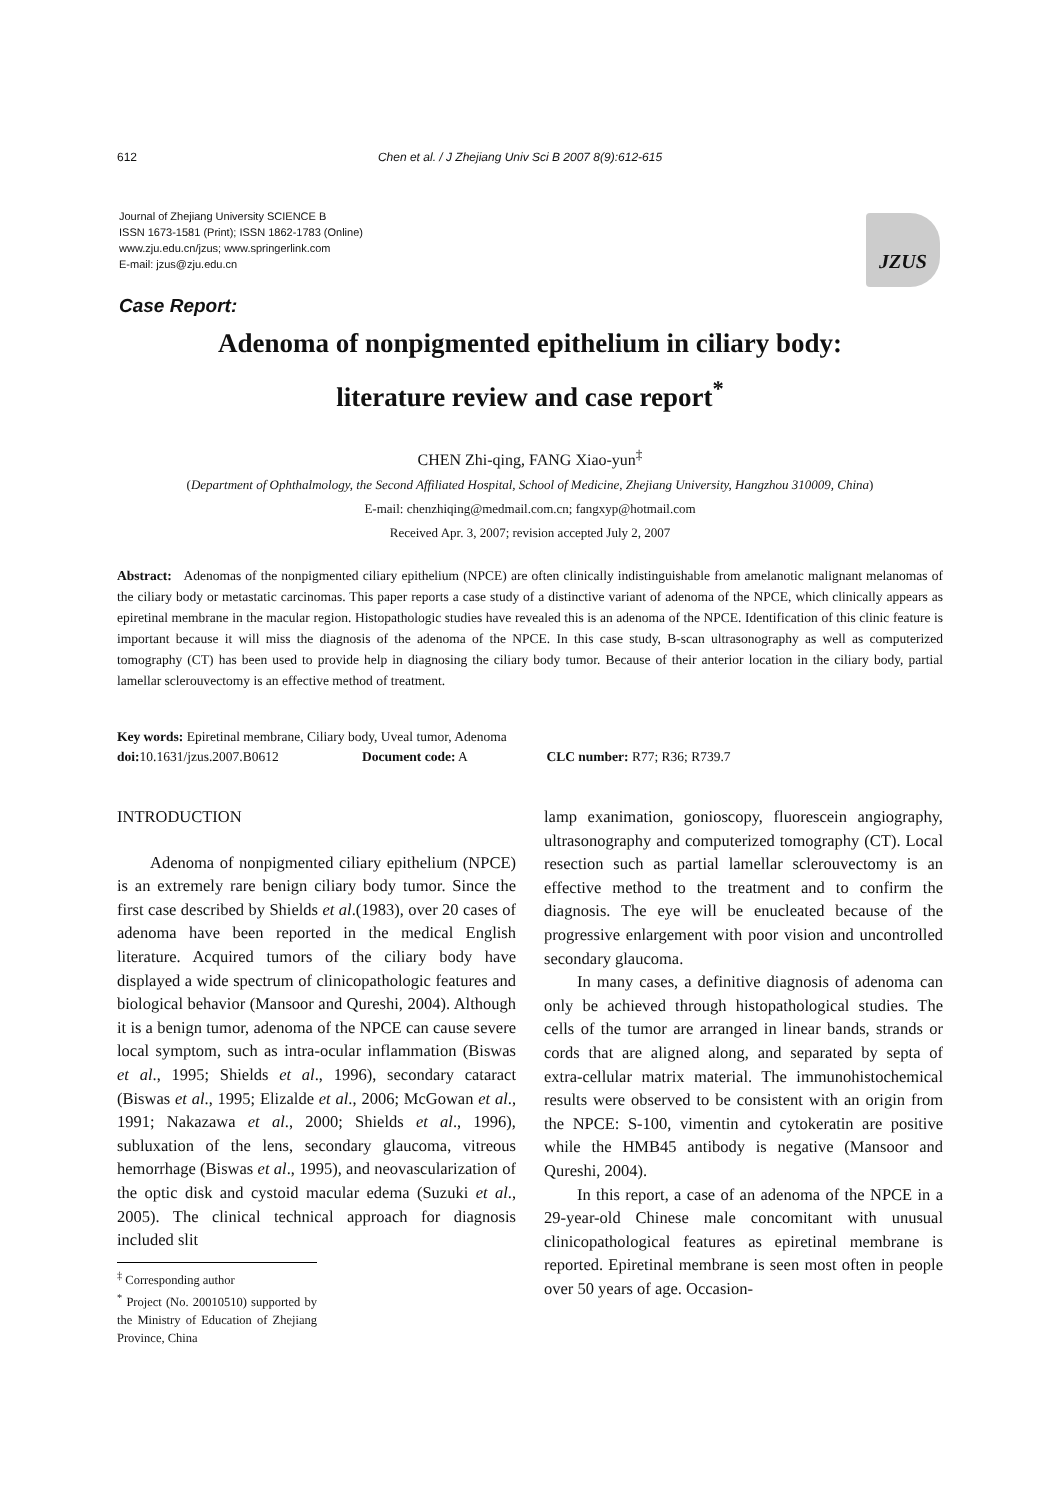612 Chen et al. / J Zhejiang Univ Sci B 2007 8(9):612-615
Journal of Zhejiang University SCIENCE B
ISSN 1673-1581 (Print); ISSN 1862-1783 (Online)
www.zju.edu.cn/jzus; www.springerlink.com
E-mail: jzus@zju.edu.cn
JZUS
Case Report:
Adenoma of nonpigmented epithelium in ciliary body:
literature review and case report<sup>*</sup>
CHEN Zhi-qing, FANG Xiao-yun<sup>‡</sup>
(Department of Ophthalmology, the Second Affiliated Hospital, School of Medicine, Zhejiang University, Hangzhou 310009, China)
E-mail: chenzhiqing@medmail.com.cn; fangxyp@hotmail.com
Received Apr. 3, 2007; revision accepted July 2, 2007
Abstract: Adenomas of the nonpigmented ciliary epithelium (NPCE) are often clinically indistinguishable from amelanotic malignant melanomas of the ciliary body or metastatic carcinomas. This paper reports a case study of a distinctive variant of adenoma of the NPCE, which clinically appears as epiretinal membrane in the macular region. Histopathologic studies have revealed this is an adenoma of the NPCE. Identification of this clinic feature is important because it will miss the diagnosis of the adenoma of the NPCE. In this case study, B-scan ultrasonography as well as computerized tomography (CT) has been used to provide help in diagnosing the ciliary body tumor. Because of their anterior location in the ciliary body, partial lamellar sclerouvectomy is an effective method of treatment.
Key words: Epiretinal membrane, Ciliary body, Uveal tumor, Adenoma
doi: 10.1631/jzus.2007.B0612 Document code: A CLC number: R77; R36; R739.7
INTRODUCTION
Adenoma of nonpigmented ciliary epithelium (NPCE) is an extremely rare benign ciliary body tumor. Since the first case described by Shields et al.(1983), over 20 cases of adenoma have been reported in the medical English literature. Acquired tumors of the ciliary body have displayed a wide spectrum of clinicopathologic features and biological behavior (Mansoor and Qureshi, 2004). Although it is a benign tumor, adenoma of the NPCE can cause severe local symptom, such as intra-ocular inflammation (Biswas et al., 1995; Shields et al., 1996), secondary cataract (Biswas et al., 1995; Elizalde et al., 2006; McGowan et al., 1991; Nakazawa et al., 2000; Shields et al., 1996), subluxation of the lens, secondary glaucoma, vitreous hemorrhage (Biswas et al., 1995), and neovascularization of the optic disk and cystoid macular edema (Suzuki et al., 2005). The clinical technical approach for diagnosis included slit
<sup>‡</sup> Corresponding author
<sup>*</sup> Project (No. 20010510) supported by the Ministry of Education of Zhejiang Province, China
lamp exanimation, gonioscopy, fluorescein angiography, ultrasonography and computerized tomography (CT). Local resection such as partial lamellar sclerouvectomy is an effective method to the treatment and to confirm the diagnosis. The eye will be enucleated because of the progressive enlargement with poor vision and uncontrolled secondary glaucoma.
In many cases, a definitive diagnosis of adenoma can only be achieved through histopathological studies. The cells of the tumor are arranged in linear bands, strands or cords that are aligned along, and separated by septa of extra-cellular matrix material. The immunohistochemical results were observed to be consistent with an origin from the NPCE: S-100, vimentin and cytokeratin are positive while the HMB45 antibody is negative (Mansoor and Qureshi, 2004).
In this report, a case of an adenoma of the NPCE in a 29-year-old Chinese male concomitant with unusual clinicopathological features as epiretinal membrane is reported. Epiretinal membrane is seen most often in people over 50 years of age. Occasion-